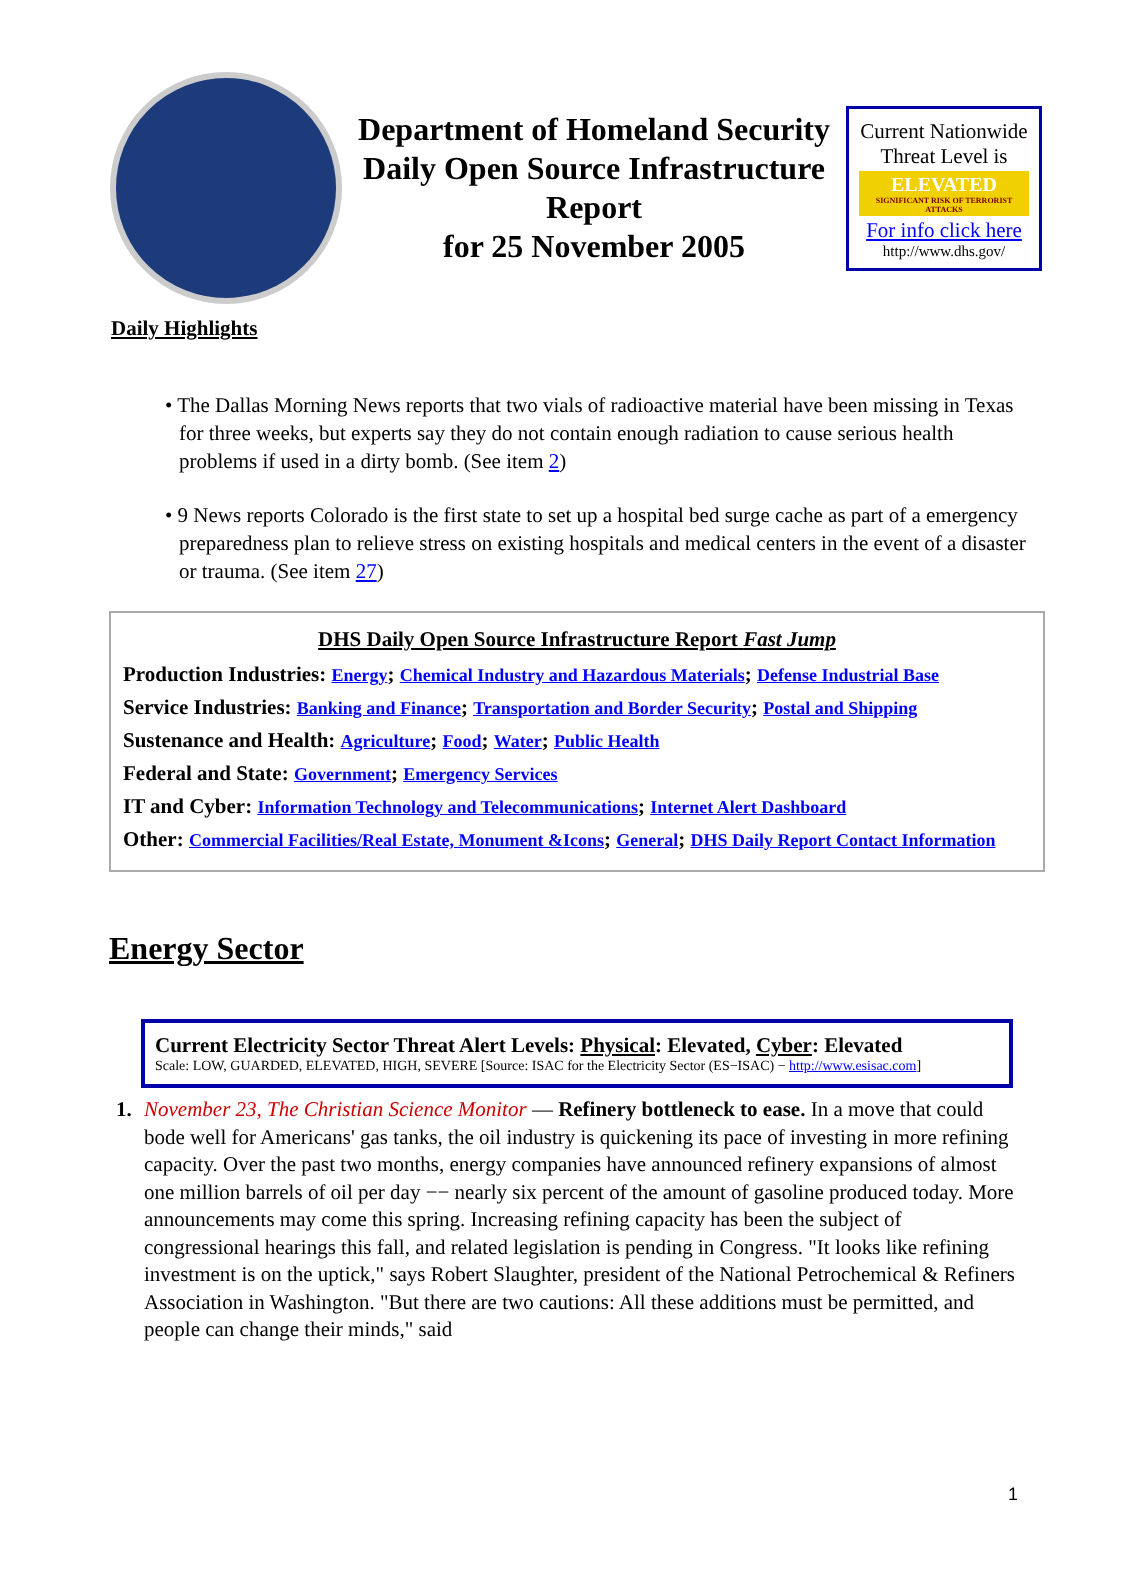Department of Homeland Security
Daily Open Source Infrastructure
Report
for 25 November 2005
Current Nationwide Threat Level is
ELEVATED
SIGNIFICANT RISK OF TERRORIST ATTACKS
For info click here
http://www.dhs.gov/
Daily Highlights
• The Dallas Morning News reports that two vials of radioactive material have been missing in Texas for three weeks, but experts say they do not contain enough radiation to cause serious health problems if used in a dirty bomb. (See item 2)
• 9 News reports Colorado is the first state to set up a hospital bed surge cache as part of a emergency preparedness plan to relieve stress on existing hospitals and medical centers in the event of a disaster or trauma. (See item 27)
DHS Daily Open Source Infrastructure Report Fast Jump
Production Industries: Energy; Chemical Industry and Hazardous Materials; Defense Industrial Base
Service Industries: Banking and Finance; Transportation and Border Security; Postal and Shipping
Sustenance and Health: Agriculture; Food; Water; Public Health
Federal and State: Government; Emergency Services
IT and Cyber: Information Technology and Telecommunications; Internet Alert Dashboard
Other: Commercial Facilities/Real Estate, Monument &Icons; General; DHS Daily Report Contact Information
Energy Sector
Current Electricity Sector Threat Alert Levels: Physical: Elevated, Cyber: Elevated
Scale: LOW, GUARDED, ELEVATED, HIGH, SEVERE [Source: ISAC for the Electricity Sector (ES−ISAC) − http://www.esisac.com]
1. November 23, The Christian Science Monitor — Refinery bottleneck to ease. In a move that could bode well for Americans' gas tanks, the oil industry is quickening its pace of investing in more refining capacity. Over the past two months, energy companies have announced refinery expansions of almost one million barrels of oil per day −− nearly six percent of the amount of gasoline produced today. More announcements may come this spring. Increasing refining capacity has been the subject of congressional hearings this fall, and related legislation is pending in Congress. "It looks like refining investment is on the uptick," says Robert Slaughter, president of the National Petrochemical & Refiners Association in Washington. "But there are two cautions: All these additions must be permitted, and people can change their minds," said
1